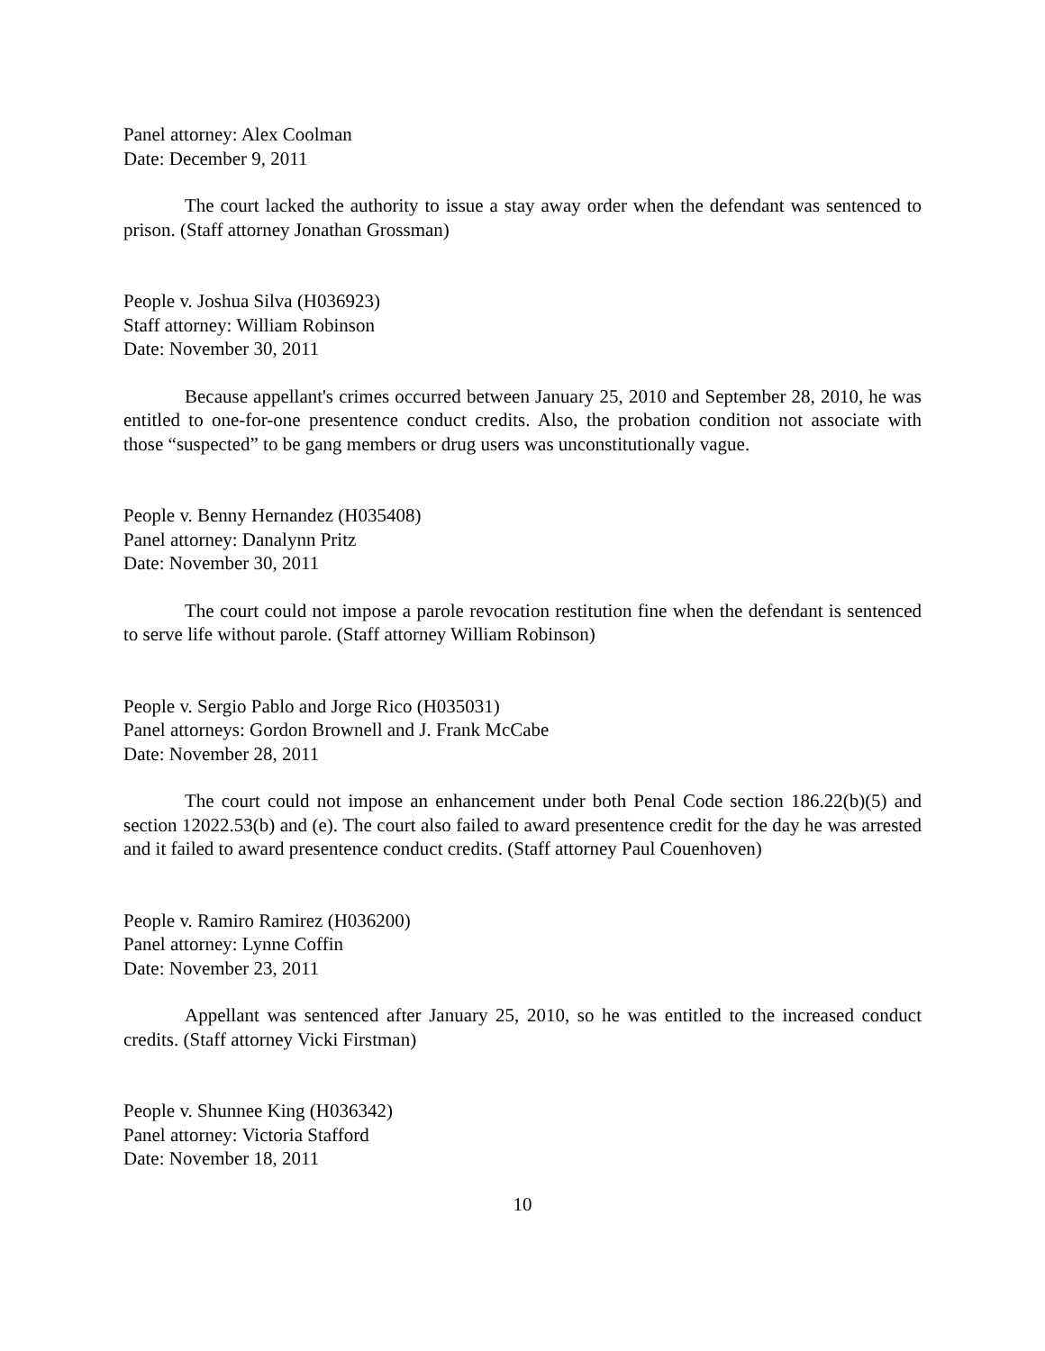Panel attorney: Alex Coolman
Date: December 9, 2011
The court lacked the authority to issue a stay away order when the defendant was sentenced to prison. (Staff attorney Jonathan Grossman)
People v. Joshua Silva (H036923)
Staff attorney: William Robinson
Date: November 30, 2011
Because appellant's crimes occurred between January 25, 2010 and September 28, 2010, he was entitled to one-for-one presentence conduct credits. Also, the probation condition not associate with those “suspected” to be gang members or drug users was unconstitutionally vague.
People v. Benny Hernandez (H035408)
Panel attorney: Danalynn Pritz
Date: November 30, 2011
The court could not impose a parole revocation restitution fine when the defendant is sentenced to serve life without parole. (Staff attorney William Robinson)
People v. Sergio Pablo and Jorge Rico (H035031)
Panel attorneys: Gordon Brownell and J. Frank McCabe
Date: November 28, 2011
The court could not impose an enhancement under both Penal Code section 186.22(b)(5) and section 12022.53(b) and (e). The court also failed to award presentence credit for the day he was arrested and it failed to award presentence conduct credits. (Staff attorney Paul Couenhoven)
People v. Ramiro Ramirez (H036200)
Panel attorney: Lynne Coffin
Date: November 23, 2011
Appellant was sentenced after January 25, 2010, so he was entitled to the increased conduct credits. (Staff attorney Vicki Firstman)
People v. Shunnee King (H036342)
Panel attorney: Victoria Stafford
Date: November 18, 2011
10